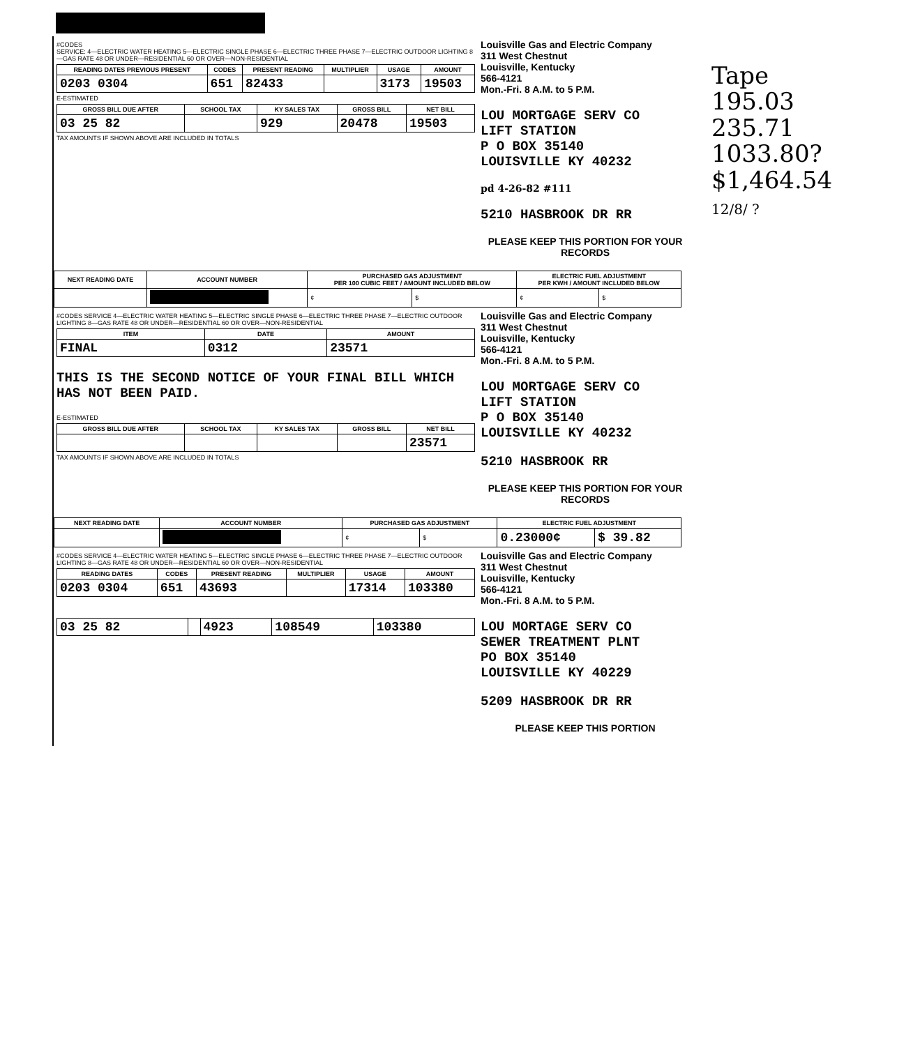Tape
195.03
235.71
1033.80?
$1,464.54
12/8/ ?
#CODES
SERVICE: 4—ELECTRIC WATER HEATING 5—ELECTRIC SINGLE PHASE 6—ELECTRIC THREE PHASE 7—ELECTRIC OUTDOOR LIGHTING 8—GAS RATE 48 OR UNDER—RESIDENTIAL 60 OR OVER—NON-RESIDENTIAL
| READING DATES PREVIOUS PRESENT | CODES | PRESENT READING | MULTIPLIER | USAGE | AMOUNT |
| --- | --- | --- | --- | --- | --- |
| 0203 0304 | 651 | 82433 | | 3173 | 19503 |
E-ESTIMATED
| GROSS BILL DUE AFTER | SCHOOL TAX | KY SALES TAX | GROSS BILL | NET BILL |
| --- | --- | --- | --- | --- |
| 03 25 82 | | 929 | 20478 | 19503 |
TAX AMOUNTS IF SHOWN ABOVE ARE INCLUDED IN TOTALS
Louisville Gas and Electric Company
311 West Chestnut
Louisville, Kentucky
566-4121
Mon.-Fri. 8 A.M. to 5 P.M.
LOU MORTGAGE SERV CO
LIFT STATION
P O BOX 35140
LOUISVILLE KY 40232
pd 4-26-82 #111
5210 HASBROOK DR RR
PLEASE KEEP THIS PORTION FOR YOUR RECORDS
| NEXT READING DATE | ACCOUNT NUMBER | PURCHASED GAS ADJUSTMENT PER 100 CUBIC FEET / AMOUNT INCLUDED BELOW | | ELECTRIC FUEL ADJUSTMENT PER KWH / AMOUNT INCLUDED BELOW | |
| --- | --- | --- | --- | --- | --- |
| | | ¢ | $ | ¢ | $ |
#CODES SERVICE 4—ELECTRIC WATER HEATING 5—ELECTRIC SINGLE PHASE 6—ELECTRIC THREE PHASE 7—ELECTRIC OUTDOOR LIGHTING 8—GAS RATE 48 OR UNDER—RESIDENTIAL 60 OR OVER—NON-RESIDENTIAL
| ITEM | DATE | AMOUNT |
| --- | --- | --- |
| FINAL | 0312 | 23571 |
THIS IS THE SECOND NOTICE OF YOUR FINAL BILL WHICH HAS NOT BEEN PAID.
E-ESTIMATED
| GROSS BILL DUE AFTER | SCHOOL TAX | KY SALES TAX | GROSS BILL | NET BILL |
| --- | --- | --- | --- | --- |
| | | | | 23571 |
TAX AMOUNTS IF SHOWN ABOVE ARE INCLUDED IN TOTALS
Louisville Gas and Electric Company
311 West Chestnut
Louisville, Kentucky
566-4121
Mon.-Fri. 8 A.M. to 5 P.M.
LOU MORTGAGE SERV CO
LIFT STATION
P O BOX 35140
LOUISVILLE KY 40232
5210 HASBROOK RR
PLEASE KEEP THIS PORTION FOR YOUR RECORDS
| NEXT READING DATE | ACCOUNT NUMBER | PURCHASED GAS ADJUSTMENT | | ELECTRIC FUEL ADJUSTMENT | |
| --- | --- | --- | --- | --- | --- |
| | | ¢ | $ | 0.23000¢ | $ 39.82 |
#CODES SERVICE 4—ELECTRIC WATER HEATING 5—ELECTRIC SINGLE PHASE 6—ELECTRIC THREE PHASE 7—ELECTRIC OUTDOOR LIGHTING 8—GAS RATE 48 OR UNDER—RESIDENTIAL 60 OR OVER—NON-RESIDENTIAL
| READING DATES | CODES | PRESENT READING | MULTIPLIER | USAGE | AMOUNT |
| --- | --- | --- | --- | --- | --- |
| 0203 0304 | 651 | 43693 | | 17314 | 103380 |
| 03 25 82 | | 4923 | 108549 | 103380 |
Louisville Gas and Electric Company
311 West Chestnut
Louisville, Kentucky
566-4121
Mon.-Fri. 8 A.M. to 5 P.M.
LOU MORTAGE SERV CO
SEWER TREATMENT PLNT
PO BOX 35140
LOUISVILLE KY 40229
5209 HASBROOK DR RR
PLEASE KEEP THIS PORTION